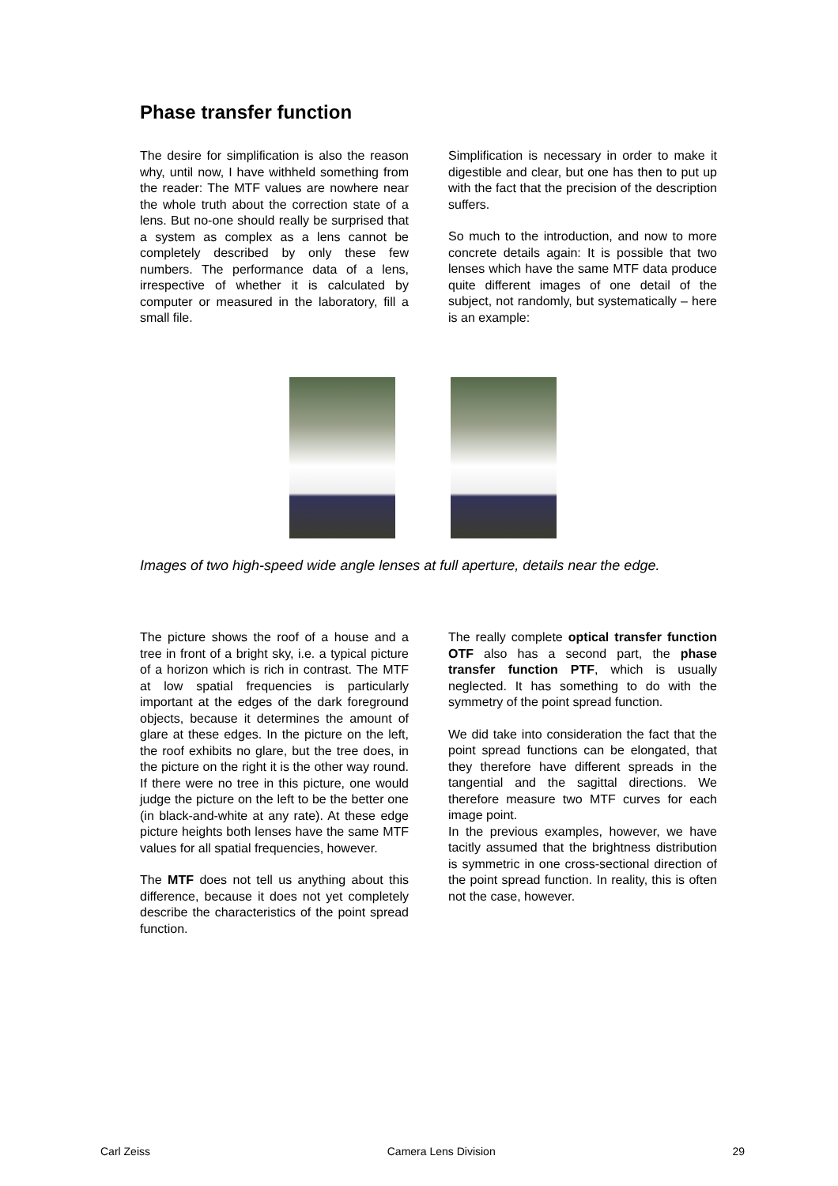Phase transfer function
The desire for simplification is also the reason why, until now, I have withheld something from the reader: The MTF values are nowhere near the whole truth about the correction state of a lens. But no-one should really be surprised that a system as complex as a lens cannot be completely described by only these few numbers. The performance data of a lens, irrespective of whether it is calculated by computer or measured in the laboratory, fill a small file.
Simplification is necessary in order to make it digestible and clear, but one has then to put up with the fact that the precision of the description suffers.
So much to the introduction, and now to more concrete details again: It is possible that two lenses which have the same MTF data produce quite different images of one detail of the subject, not randomly, but systematically – here is an example:
Images of two high-speed wide angle lenses at full aperture, details near the edge.
The picture shows the roof of a house and a tree in front of a bright sky, i.e. a typical picture of a horizon which is rich in contrast. The MTF at low spatial frequencies is particularly important at the edges of the dark foreground objects, because it determines the amount of glare at these edges. In the picture on the left, the roof exhibits no glare, but the tree does, in the picture on the right it is the other way round. If there were no tree in this picture, one would judge the picture on the left to be the better one (in black-and-white at any rate). At these edge picture heights both lenses have the same MTF values for all spatial frequencies, however.
The MTF does not tell us anything about this difference, because it does not yet completely describe the characteristics of the point spread function.
The really complete optical transfer function OTF also has a second part, the phase transfer function PTF, which is usually neglected. It has something to do with the symmetry of the point spread function.
We did take into consideration the fact that the point spread functions can be elongated, that they therefore have different spreads in the tangential and the sagittal directions. We therefore measure two MTF curves for each image point.
In the previous examples, however, we have tacitly assumed that the brightness distribution is symmetric in one cross-sectional direction of the point spread function. In reality, this is often not the case, however.
Carl Zeiss Camera Lens Division 29